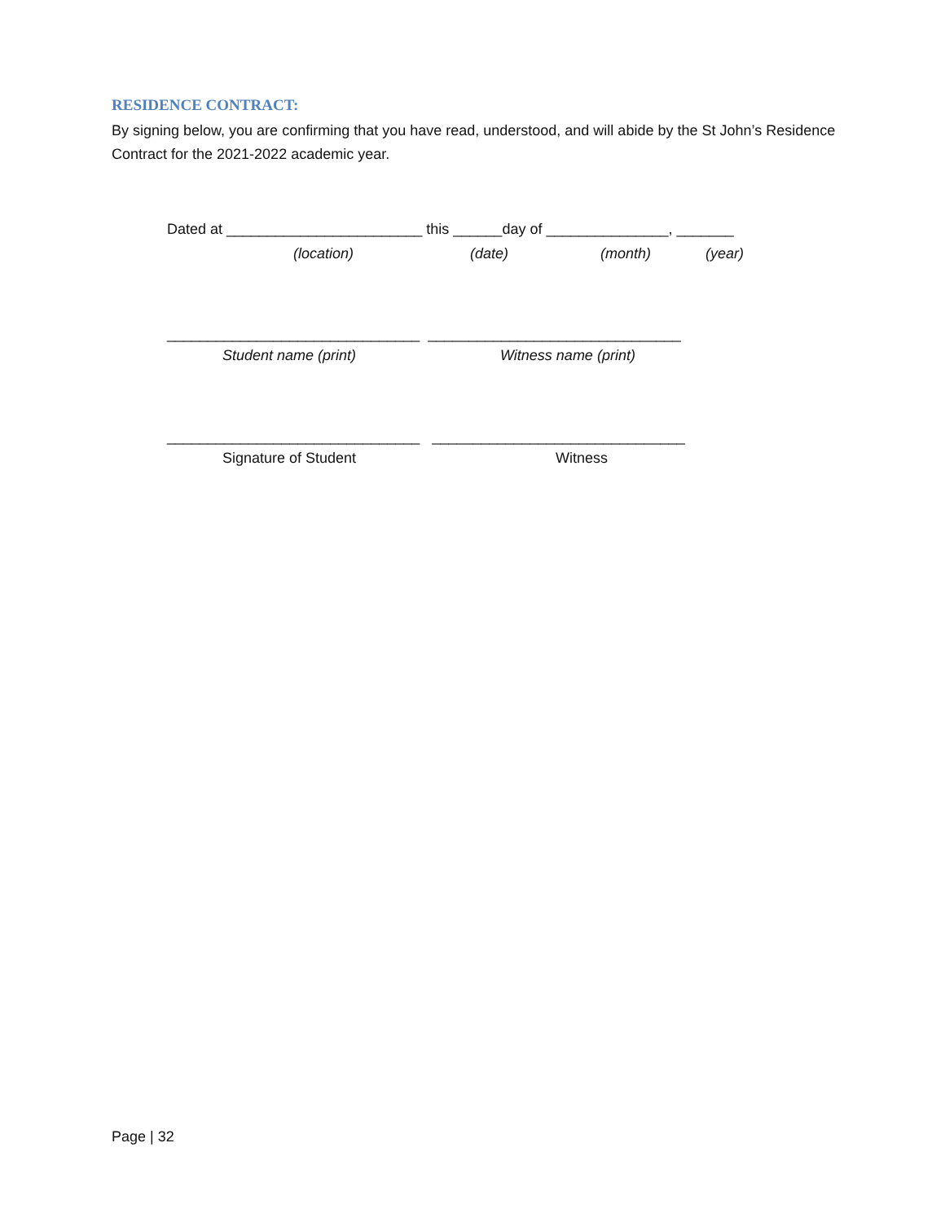RESIDENCE CONTRACT:
By signing below, you are confirming that you have read, understood, and will abide by the St John’s Residence Contract for the 2021-2022 academic year.
Dated at ________________________ this ______day of _______________, _______
(location)
(date)
(month)
(year)
_______________________________ _______________________________
Student name (print)
Witness name (print)
_______________________________ _______________________________
Signature of Student
Witness
Page | 32